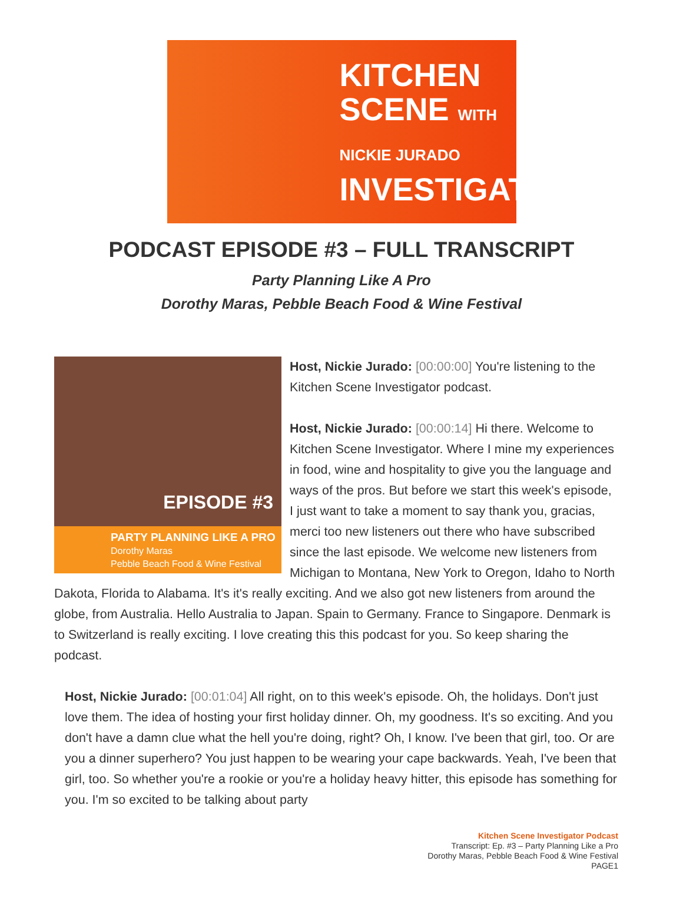KITCHEN SCENE WITH NICKIE JURADO
INVESTIGATOR
PODCAST EPISODE #3 – FULL TRANSCRIPT
Party Planning Like A Pro
Dorothy Maras, Pebble Beach Food & Wine Festival
EPISODE #3
PARTY PLANNING LIKE A PRO
Dorothy Maras
Pebble Beach Food & Wine Festival
Host, Nickie Jurado: [00:00:00] You're listening to the Kitchen Scene Investigator podcast.
Host, Nickie Jurado: [00:00:14] Hi there. Welcome to Kitchen Scene Investigator. Where I mine my experiences in food, wine and hospitality to give you the language and ways of the pros. But before we start this week's episode, I just want to take a moment to say thank you, gracias, merci too new listeners out there who have subscribed since the last episode. We welcome new listeners from Michigan to Montana, New York to Oregon, Idaho to North Dakota, Florida to Alabama. It's it's really exciting. And we also got new listeners from around the globe, from Australia. Hello Australia to Japan. Spain to Germany. France to Singapore. Denmark is to Switzerland is really exciting. I love creating this this podcast for you. So keep sharing the podcast.
Host, Nickie Jurado: [00:01:04] All right, on to this week's episode. Oh, the holidays. Don't just love them. The idea of hosting your first holiday dinner. Oh, my goodness. It's so exciting. And you don't have a damn clue what the hell you're doing, right? Oh, I know. I've been that girl, too. Or are you a dinner superhero? You just happen to be wearing your cape backwards. Yeah, I've been that girl, too. So whether you're a rookie or you're a holiday heavy hitter, this episode has something for you. I'm so excited to be talking about party
Kitchen Scene Investigator Podcast
Transcript: Ep. #3 – Party Planning Like a Pro
Dorothy Maras, Pebble Beach Food & Wine Festival
PAGE1